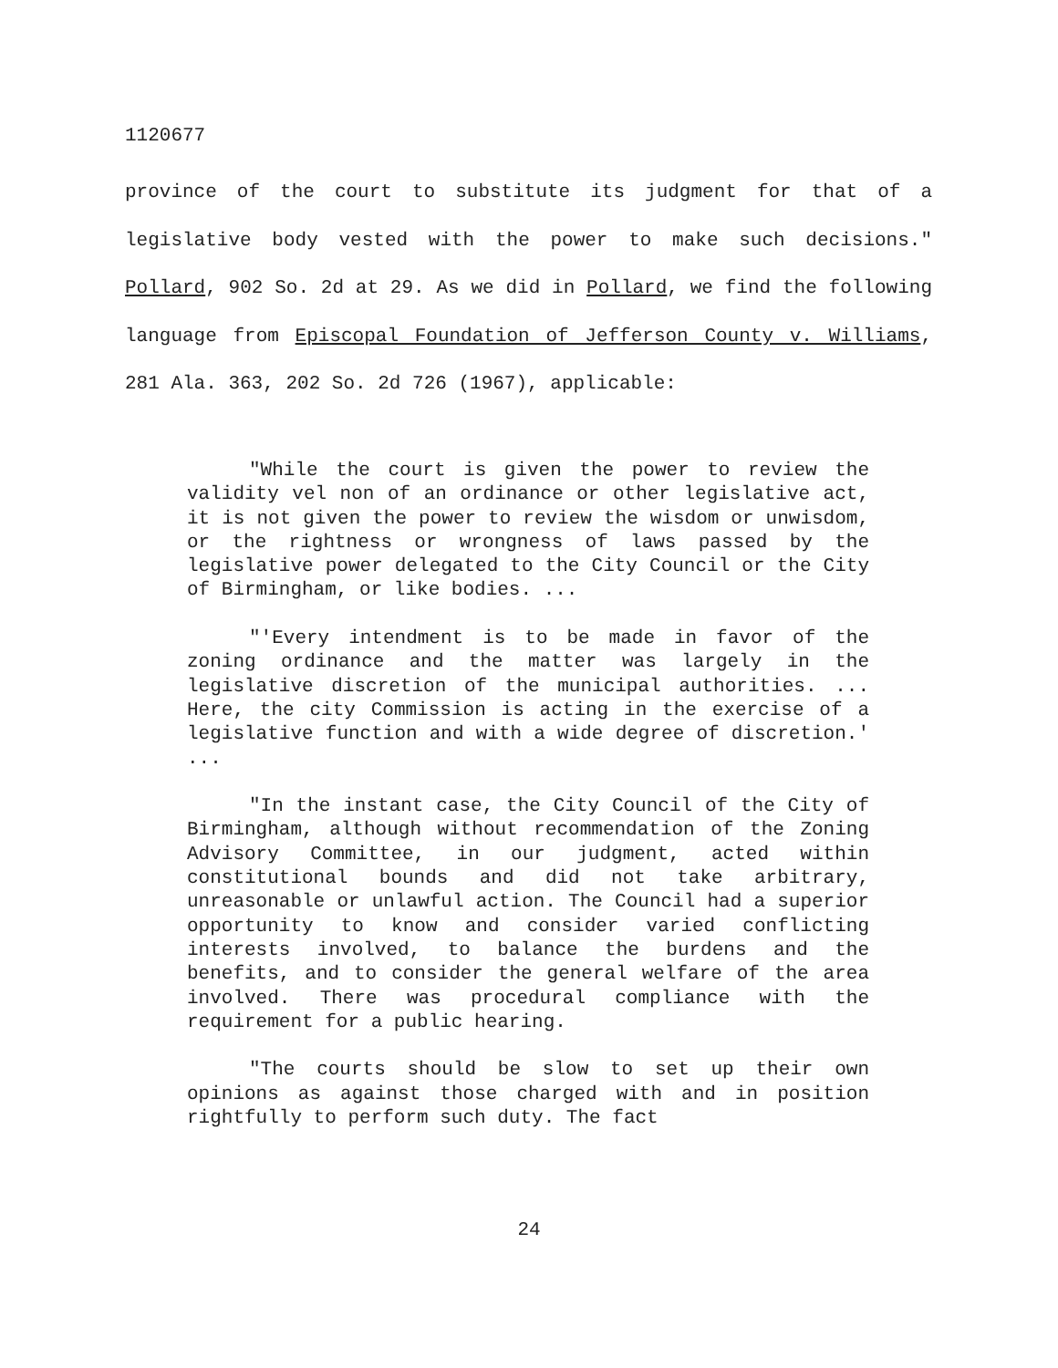1120677
province of the court to substitute its judgment for that of a legislative body vested with the power to make such decisions." Pollard, 902 So. 2d at 29. As we did in Pollard, we find the following language from Episcopal Foundation of Jefferson County v. Williams, 281 Ala. 363, 202 So. 2d 726 (1967), applicable:
"While the court is given the power to review the validity vel non of an ordinance or other legislative act, it is not given the power to review the wisdom or unwisdom, or the rightness or wrongness of laws passed by the legislative power delegated to the City Council or the City of Birmingham, or like bodies. ...
"'Every intendment is to be made in favor of the zoning ordinance and the matter was largely in the legislative discretion of the municipal authorities. ... Here, the city Commission is acting in the exercise of a legislative function and with a wide degree of discretion.' ...
"In the instant case, the City Council of the City of Birmingham, although without recommendation of the Zoning Advisory Committee, in our judgment, acted within constitutional bounds and did not take arbitrary, unreasonable or unlawful action. The Council had a superior opportunity to know and consider varied conflicting interests involved, to balance the burdens and the benefits, and to consider the general welfare of the area involved. There was procedural compliance with the requirement for a public hearing.
"The courts should be slow to set up their own opinions as against those charged with and in position rightfully to perform such duty. The fact
24